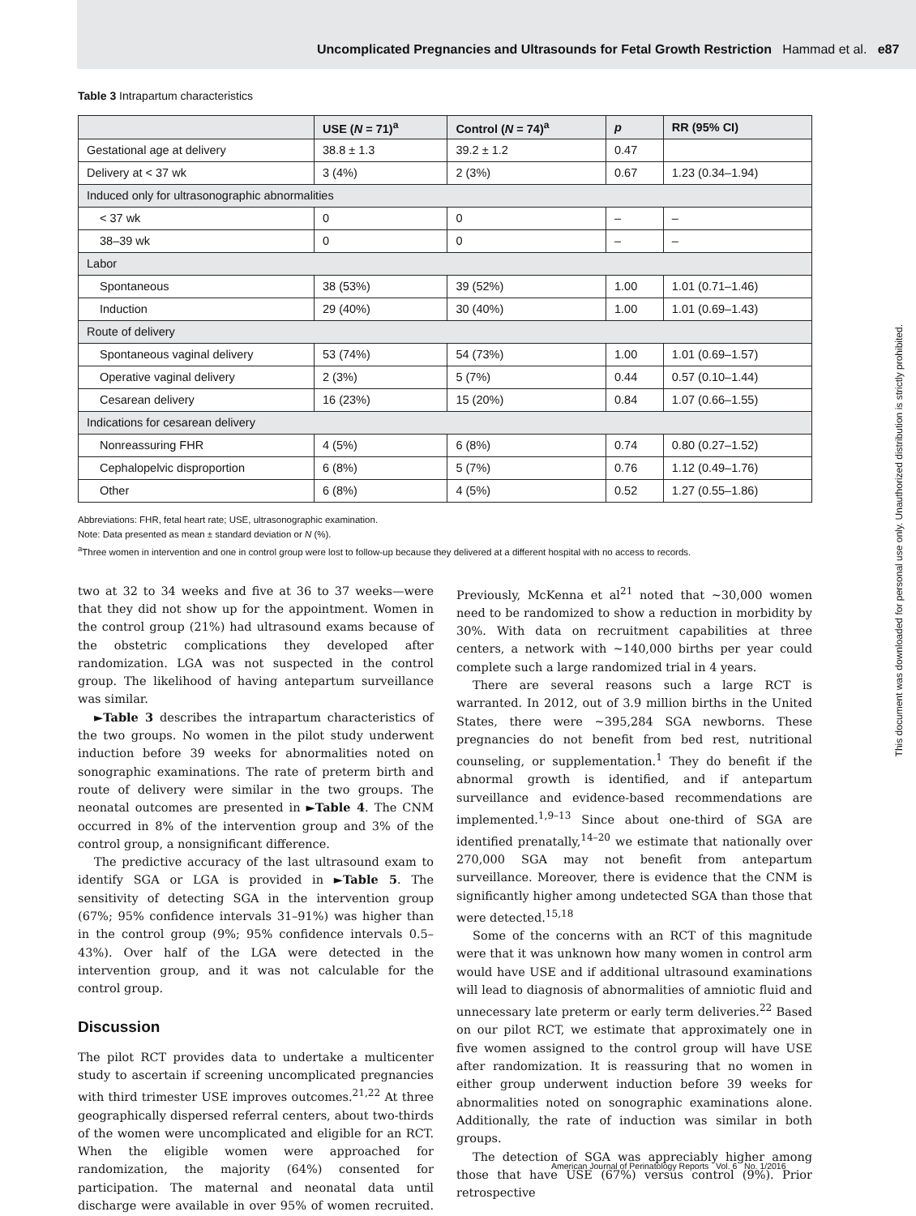Uncomplicated Pregnancies and Ultrasounds for Fetal Growth Restriction Hammad et al. e87
Table 3 Intrapartum characteristics
| | USE ( N = 71)<sup>a</sup> | Control ( N = 74)<sup>a</sup> | p | RR (95% CI) |
| --- | --- | --- | --- | --- |
| Gestational age at delivery | 38.8 ± 1.3 | 39.2 ± 1.2 | 0.47 | |
| Delivery at < 37 wk | 3 (4%) | 2 (3%) | 0.67 | 1.23 (0.34–1.94) |
| Induced only for ultrasonographic abnormalities | | | | |
| < 37 wk | 0 | 0 | – | – |
| 38–39 wk | 0 | 0 | – | – |
| Labor | | | | |
| Spontaneous | 38 (53%) | 39 (52%) | 1.00 | 1.01 (0.71–1.46) |
| Induction | 29 (40%) | 30 (40%) | 1.00 | 1.01 (0.69–1.43) |
| Route of delivery | | | | |
| Spontaneous vaginal delivery | 53 (74%) | 54 (73%) | 1.00 | 1.01 (0.69–1.57) |
| Operative vaginal delivery | 2 (3%) | 5 (7%) | 0.44 | 0.57 (0.10–1.44) |
| Cesarean delivery | 16 (23%) | 15 (20%) | 0.84 | 1.07 (0.66–1.55) |
| Indications for cesarean delivery | | | | |
| Nonreassuring FHR | 4 (5%) | 6 (8%) | 0.74 | 0.80 (0.27–1.52) |
| Cephalopelvic disproportion | 6 (8%) | 5 (7%) | 0.76 | 1.12 (0.49–1.76) |
| Other | 6 (8%) | 4 (5%) | 0.52 | 1.27 (0.55–1.86) |
Abbreviations: FHR, fetal heart rate; USE, ultrasonographic examination.
Note: Data presented as mean ± standard deviation or N (%).
<sup>a</sup> Three women in intervention and one in control group were lost to follow-up because they delivered at a different hospital with no access to records.
two at 32 to 34 weeks and five at 36 to 37 weeks—were that they did not show up for the appointment. Women in the control group (21%) had ultrasound exams because of the obstetric complications they developed after randomization. LGA was not suspected in the control group. The likelihood of having antepartum surveillance was similar.
►Table 3 describes the intrapartum characteristics of the two groups. No women in the pilot study underwent induction before 39 weeks for abnormalities noted on sonographic examinations. The rate of preterm birth and route of delivery were similar in the two groups. The neonatal outcomes are presented in ►Table 4. The CNM occurred in 8% of the intervention group and 3% of the control group, a nonsignificant difference.
The predictive accuracy of the last ultrasound exam to identify SGA or LGA is provided in ►Table 5. The sensitivity of detecting SGA in the intervention group (67%; 95% confidence intervals 31–91%) was higher than in the control group (9%; 95% confidence intervals 0.5–43%). Over half of the LGA were detected in the intervention group, and it was not calculable for the control group.
Discussion
The pilot RCT provides data to undertake a multicenter study to ascertain if screening uncomplicated pregnancies with third trimester USE improves outcomes.<sup>21,22</sup> At three geographically dispersed referral centers, about two-thirds of the women were uncomplicated and eligible for an RCT. When the eligible women were approached for randomization, the majority (64%) consented for participation. The maternal and neonatal data until discharge were available in over 95% of women recruited. Previously, McKenna et al<sup>21</sup> noted that ∼30,000 women need to be randomized to show a reduction in morbidity by 30%. With data on recruitment capabilities at three centers, a network with ∼140,000 births per year could complete such a large randomized trial in 4 years.
There are several reasons such a large RCT is warranted. In 2012, out of 3.9 million births in the United States, there were ∼395,284 SGA newborns. These pregnancies do not benefit from bed rest, nutritional counseling, or supplementation.<sup>1</sup> They do benefit if the abnormal growth is identified, and if antepartum surveillance and evidence-based recommendations are implemented.<sup>1,9–13</sup> Since about one-third of SGA are identified prenatally,<sup>14–20</sup> we estimate that nationally over 270,000 SGA may not benefit from antepartum surveillance. Moreover, there is evidence that the CNM is significantly higher among undetected SGA than those that were detected.<sup>15,18</sup>
Some of the concerns with an RCT of this magnitude were that it was unknown how many women in control arm would have USE and if additional ultrasound examinations will lead to diagnosis of abnormalities of amniotic fluid and unnecessary late preterm or early term deliveries.<sup>22</sup> Based on our pilot RCT, we estimate that approximately one in five women assigned to the control group will have USE after randomization. It is reassuring that no women in either group underwent induction before 39 weeks for abnormalities noted on sonographic examinations alone. Additionally, the rate of induction was similar in both groups.
The detection of SGA was appreciably higher among those that have USE (67%) versus control (9%). Prior retrospective
American Journal of Perinatology Reports Vol. 6 No. 1/2016
This document was downloaded for personal use only. Unauthorized distribution is strictly prohibited.